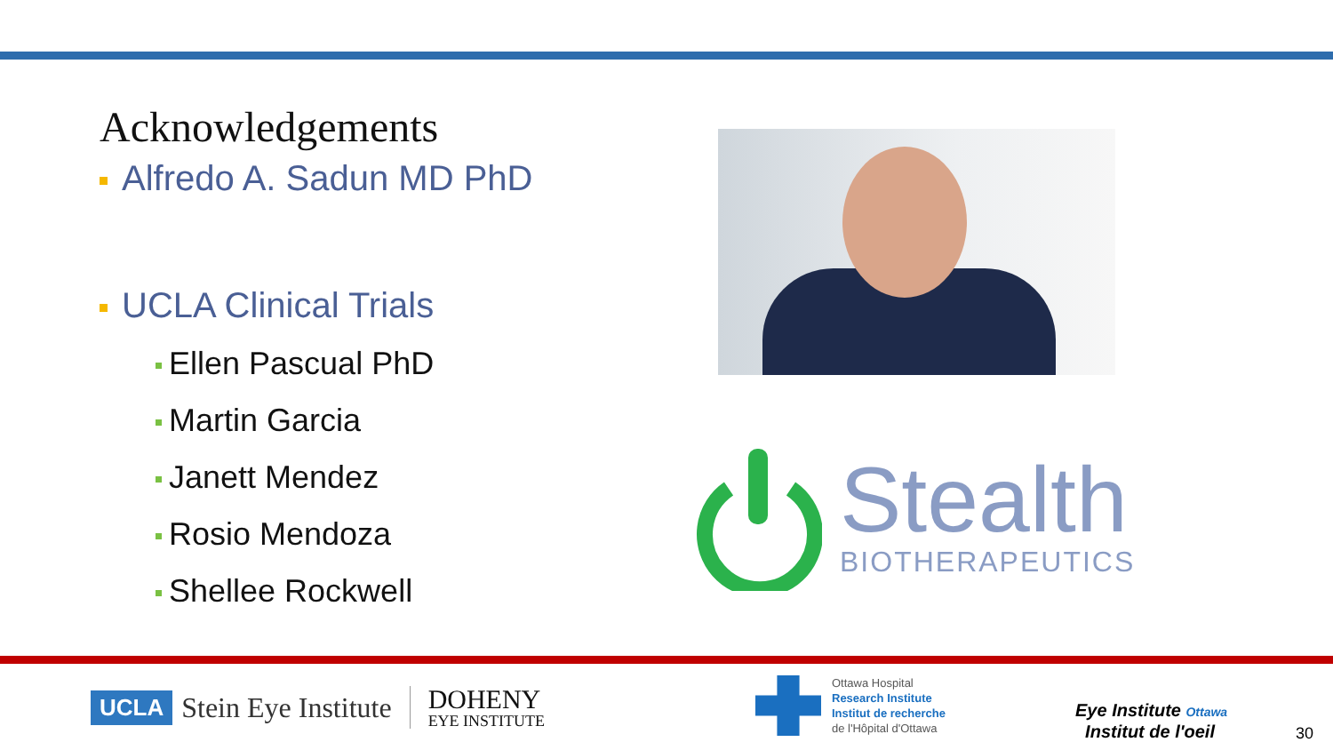Acknowledgements
Alfredo A. Sadun MD PhD
UCLA Clinical Trials
Ellen Pascual PhD
Martin Garcia
Janett Mendez
Rosio Mendoza
Shellee Rockwell
Stealth
BIOTHERAPEUTICS
UCLA Stein Eye Institute DOHENY
EYE INSTITUTE
Ottawa Hospital
Research Institute
Institut de recherche
de l'Hôpital d'Ottawa
Eye Institute Ottawa
Institut de l'oeil
30